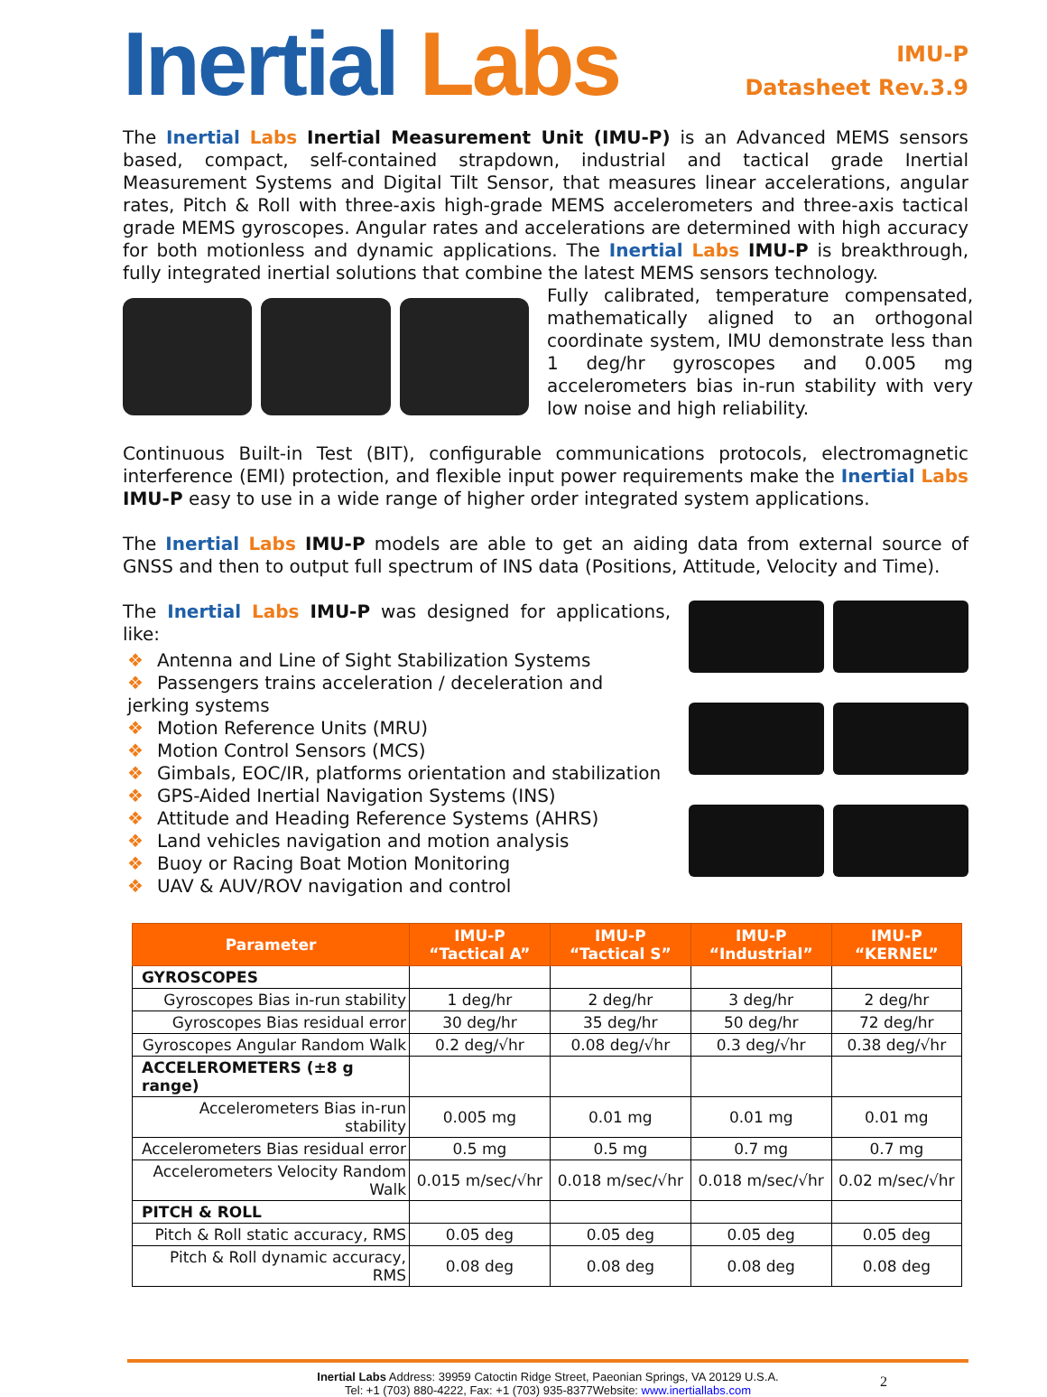Inertial Labs
IMU-P
Datasheet Rev.3.9
The Inertial Labs Inertial Measurement Unit (IMU-P) is an Advanced MEMS sensors based, compact, self-contained strapdown, industrial and tactical grade Inertial Measurement Systems and Digital Tilt Sensor, that measures linear accelerations, angular rates, Pitch & Roll with three-axis high-grade MEMS accelerometers and three-axis tactical grade MEMS gyroscopes. Angular rates and accelerations are determined with high accuracy for both motionless and dynamic applications. The Inertial Labs IMU-P is breakthrough, fully integrated inertial solutions that combine the latest MEMS sensors technology.
Fully calibrated, temperature compensated, mathematically aligned to an orthogonal coordinate system, IMU demonstrate less than 1 deg/hr gyroscopes and 0.005 mg accelerometers bias in-run stability with very low noise and high reliability.
Continuous Built-in Test (BIT), configurable communications protocols, electromagnetic interference (EMI) protection, and flexible input power requirements make the Inertial Labs IMU-P easy to use in a wide range of higher order integrated system applications.
The Inertial Labs IMU-P models are able to get an aiding data from external source of GNSS and then to output full spectrum of INS data (Positions, Attitude, Velocity and Time).
The Inertial Labs IMU-P was designed for applications, like:
❖ Antenna and Line of Sight Stabilization Systems
❖ Passengers trains acceleration / deceleration and jerking systems
❖ Motion Reference Units (MRU)
❖ Motion Control Sensors (MCS)
❖ Gimbals, EOC/IR, platforms orientation and stabilization
❖ GPS-Aided Inertial Navigation Systems (INS)
❖ Attitude and Heading Reference Systems (AHRS)
❖ Land vehicles navigation and motion analysis
❖ Buoy or Racing Boat Motion Monitoring
❖ UAV & AUV/ROV navigation and control
| Parameter | IMU-P “Tactical A” | IMU-P “Tactical S” | IMU-P “Industrial” | IMU-P “KERNEL” |
| --- | --- | --- | --- | --- |
| GYROSCOPES | | | | |
| Gyroscopes Bias in-run stability | 1 deg/hr | 2 deg/hr | 3 deg/hr | 2 deg/hr |
| Gyroscopes Bias residual error | 30 deg/hr | 35 deg/hr | 50 deg/hr | 72 deg/hr |
| Gyroscopes Angular Random Walk | 0.2 deg/√hr | 0.08 deg/√hr | 0.3 deg/√hr | 0.38 deg/√hr |
| ACCELEROMETERS (±8 g range) | | | | |
| Accelerometers Bias in-run stability | 0.005 mg | 0.01 mg | 0.01 mg | 0.01 mg |
| Accelerometers Bias residual error | 0.5 mg | 0.5 mg | 0.7 mg | 0.7 mg |
| Accelerometers Velocity Random Walk | 0.015 m/sec/√hr | 0.018 m/sec/√hr | 0.018 m/sec/√hr | 0.02 m/sec/√hr |
| PITCH & ROLL | | | | |
| Pitch & Roll static accuracy, RMS | 0.05 deg | 0.05 deg | 0.05 deg | 0.05 deg |
| Pitch & Roll dynamic accuracy, RMS | 0.08 deg | 0.08 deg | 0.08 deg | 0.08 deg |
Inertial Labs Address: 39959 Catoctin Ridge Street, Paeonian Springs, VA 20129 U.S.A.
Tel: +1 (703) 880-4222, Fax: +1 (703) 935-8377Website: www.inertiallabs.com
2